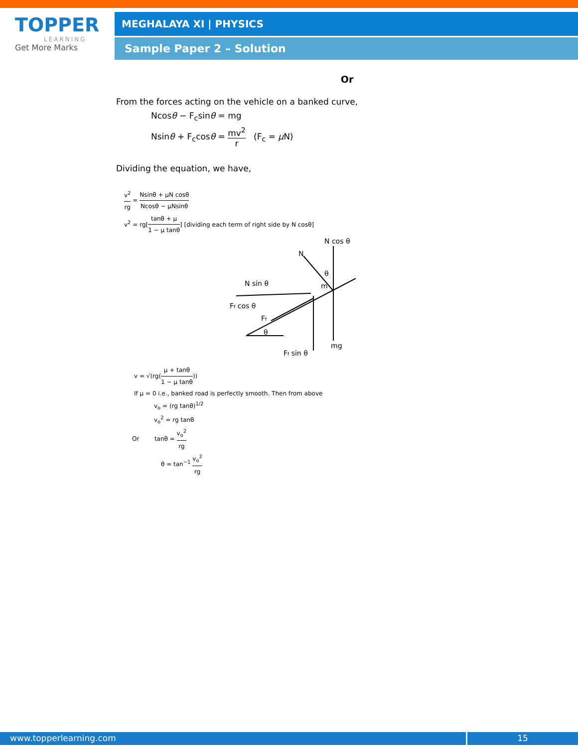TOPPER
LEARNING
Get More Marks
MEGHALAYA XI | PHYSICS
Sample Paper 2 – Solution
Or
From the forces acting on the vehicle on a banked curve,
Ncosθ − F<sub>c</sub>sinθ = mg
Nsinθ + F<sub>c</sub>cosθ = mv<sup>2</sup> r (F<sub>c</sub> = μ N)
Dividing the equation, we have,
v<sup>2</sup> rg = Nsinθ + μN cosθ Ncosθ − μNsinθ
v<sup>2</sup> = rg[tanθ + μ 1 − μ tanθ] [dividing each term of right side by N cosθ]
N cos θ
N
N sin θ
Ff cos θ
Ff
θ
Ff sin θ
mg
θ
m
v = √(rg(μ + tanθ 1 − μ tanθ))
If μ = 0 i.e., banked road is perfectly smooth. Then from above
v<sub>o</sub> = (rg tanθ)<sup>1/2</sup>
v<sub>o</sub><sup>2</sup> = rg tanθ
Or tanθ = v<sub>o</sub><sup>2</sup> rg
θ = tan<sup>−1</sup> v<sub>o</sub><sup>2</sup> rg
www.topperlearning.com 15